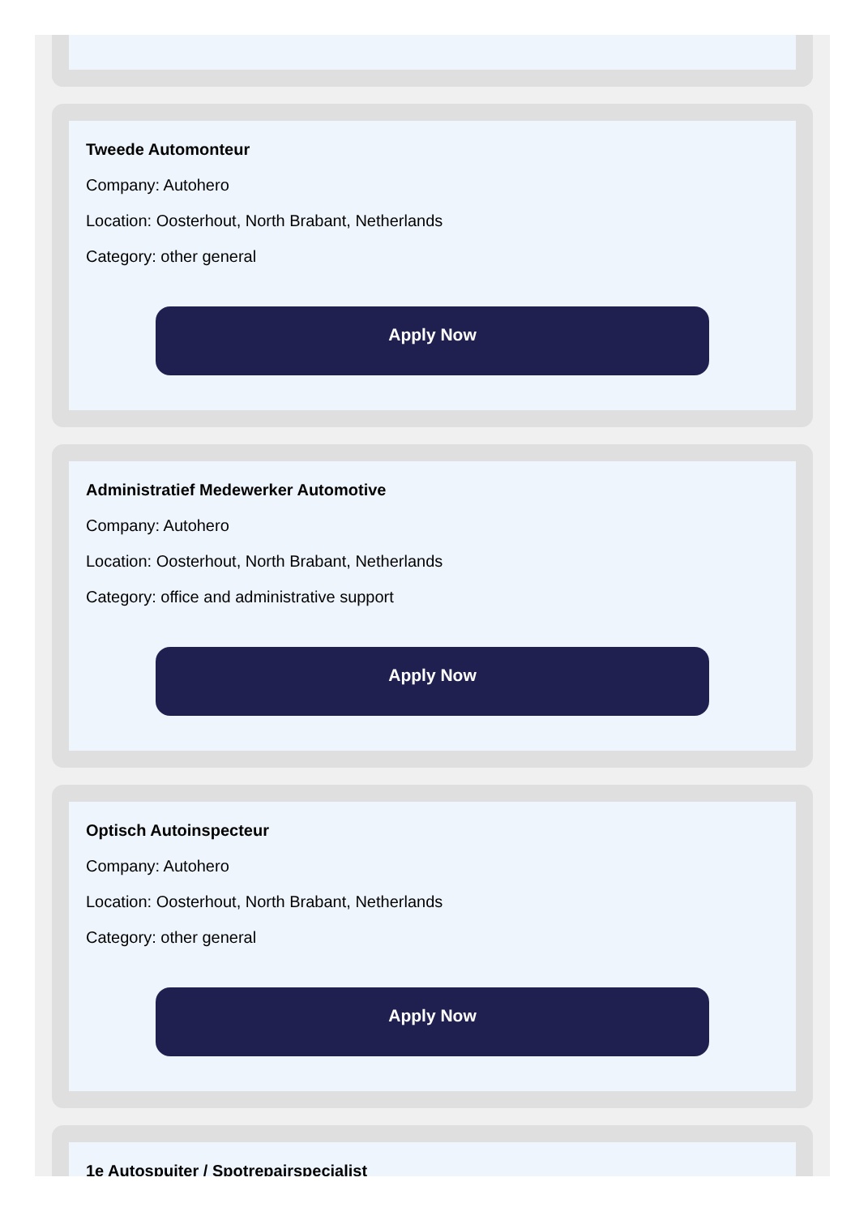Tweede Automonteur
Company: Autohero
Location: Oosterhout, North Brabant, Netherlands
Category: other general
Apply Now
Administratief Medewerker Automotive
Company: Autohero
Location: Oosterhout, North Brabant, Netherlands
Category: office and administrative support
Apply Now
Optisch Autoinspecteur
Company: Autohero
Location: Oosterhout, North Brabant, Netherlands
Category: other general
Apply Now
1e Autospuiter / Spotrepairspecialist